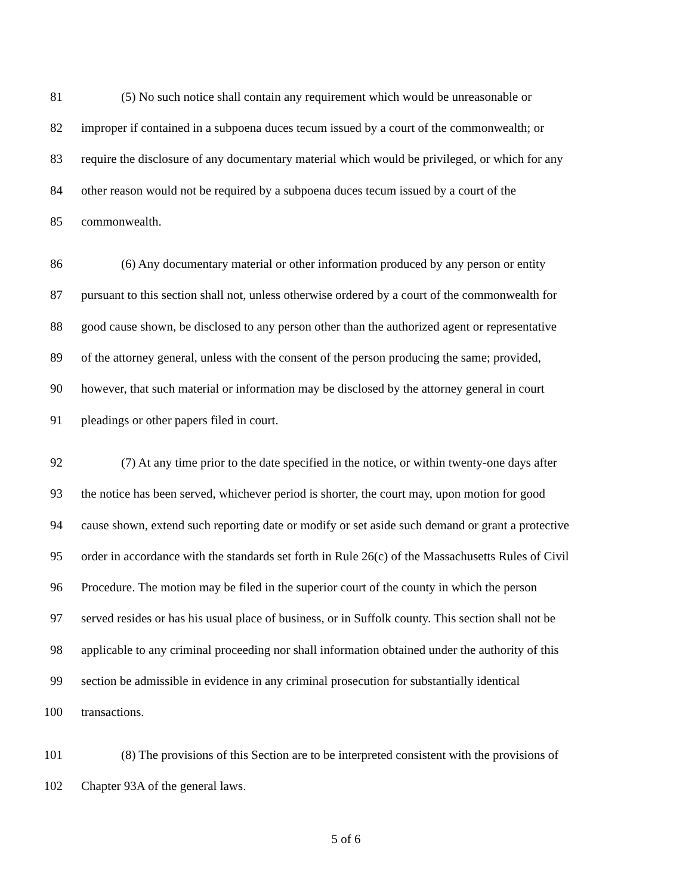81 (5) No such notice shall contain any requirement which would be unreasonable or
82 improper if contained in a subpoena duces tecum issued by a court of the commonwealth; or
83 require the disclosure of any documentary material which would be privileged, or which for any
84 other reason would not be required by a subpoena duces tecum issued by a court of the
85 commonwealth.
86 (6) Any documentary material or other information produced by any person or entity
87 pursuant to this section shall not, unless otherwise ordered by a court of the commonwealth for
88 good cause shown, be disclosed to any person other than the authorized agent or representative
89 of the attorney general, unless with the consent of the person producing the same; provided,
90 however, that such material or information may be disclosed by the attorney general in court
91 pleadings or other papers filed in court.
92 (7) At any time prior to the date specified in the notice, or within twenty-one days after
93 the notice has been served, whichever period is shorter, the court may, upon motion for good
94 cause shown, extend such reporting date or modify or set aside such demand or grant a protective
95 order in accordance with the standards set forth in Rule 26(c) of the Massachusetts Rules of Civil
96 Procedure. The motion may be filed in the superior court of the county in which the person
97 served resides or has his usual place of business, or in Suffolk county. This section shall not be
98 applicable to any criminal proceeding nor shall information obtained under the authority of this
99 section be admissible in evidence in any criminal prosecution for substantially identical
100 transactions.
101 (8) The provisions of this Section are to be interpreted consistent with the provisions of
102 Chapter 93A of the general laws.
5 of 6